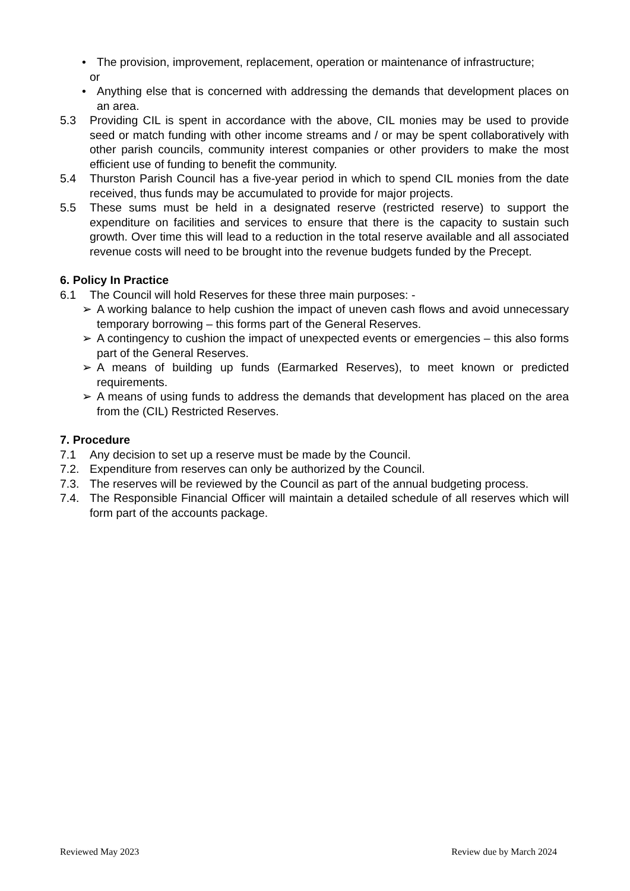• The provision, improvement, replacement, operation or maintenance of infrastructure;
or
• Anything else that is concerned with addressing the demands that development places on an area.
5.3 Providing CIL is spent in accordance with the above, CIL monies may be used to provide seed or match funding with other income streams and / or may be spent collaboratively with other parish councils, community interest companies or other providers to make the most efficient use of funding to benefit the community.
5.4 Thurston Parish Council has a five-year period in which to spend CIL monies from the date received, thus funds may be accumulated to provide for major projects.
5.5 These sums must be held in a designated reserve (restricted reserve) to support the expenditure on facilities and services to ensure that there is the capacity to sustain such growth. Over time this will lead to a reduction in the total reserve available and all associated revenue costs will need to be brought into the revenue budgets funded by the Precept.
6. Policy In Practice
6.1 The Council will hold Reserves for these three main purposes: -
➢ A working balance to help cushion the impact of uneven cash flows and avoid unnecessary temporary borrowing – this forms part of the General Reserves.
➢ A contingency to cushion the impact of unexpected events or emergencies – this also forms part of the General Reserves.
➢ A means of building up funds (Earmarked Reserves), to meet known or predicted requirements.
➢ A means of using funds to address the demands that development has placed on the area from the (CIL) Restricted Reserves.
7. Procedure
7.1 Any decision to set up a reserve must be made by the Council.
7.2. Expenditure from reserves can only be authorized by the Council.
7.3. The reserves will be reviewed by the Council as part of the annual budgeting process.
7.4. The Responsible Financial Officer will maintain a detailed schedule of all reserves which will form part of the accounts package.
Reviewed May 2023 Review due by March 2024